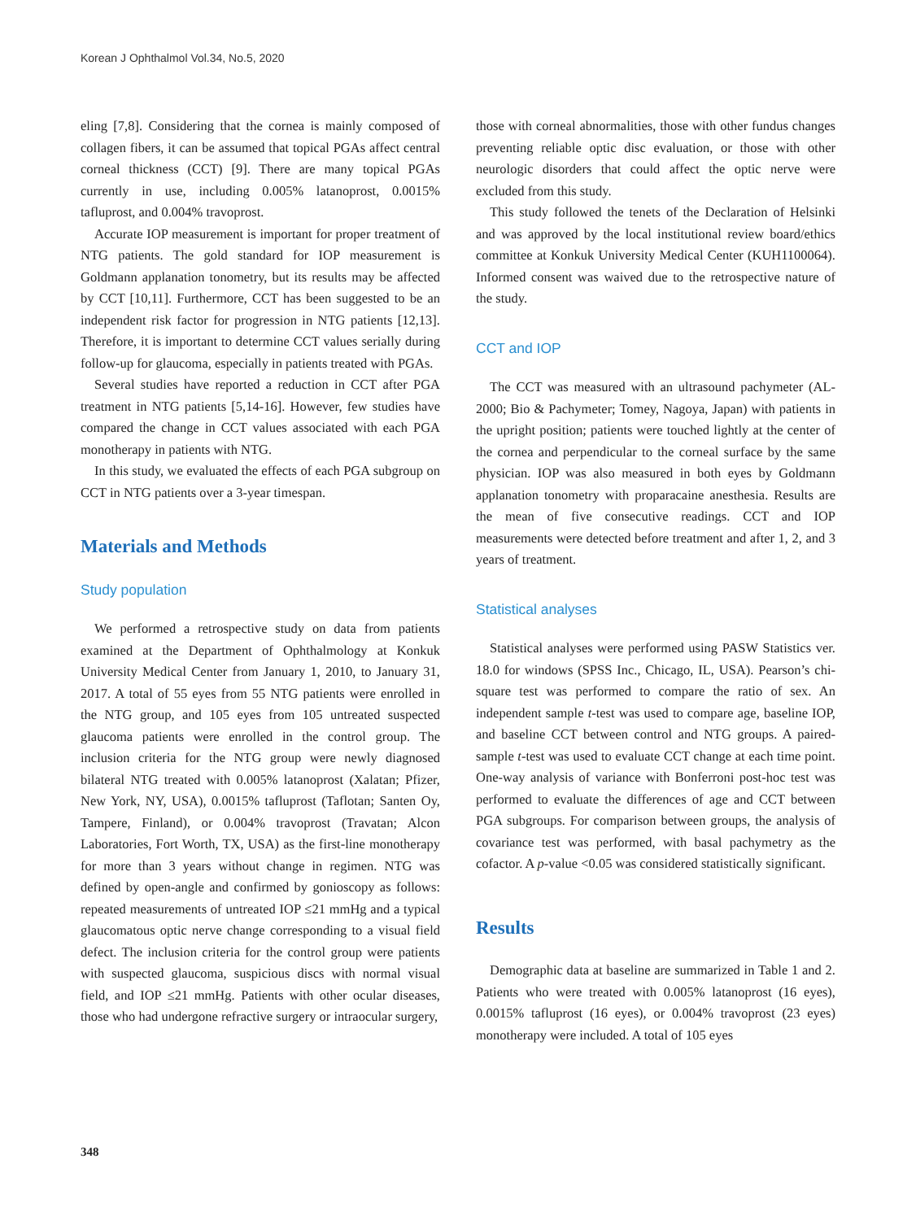Korean J Ophthalmol Vol.34, No.5, 2020
eling [7,8]. Considering that the cornea is mainly composed of collagen fibers, it can be assumed that topical PGAs affect central corneal thickness (CCT) [9]. There are many topical PGAs currently in use, including 0.005% latanoprost, 0.0015% tafluprost, and 0.004% travoprost.
Accurate IOP measurement is important for proper treatment of NTG patients. The gold standard for IOP measurement is Goldmann applanation tonometry, but its results may be affected by CCT [10,11]. Furthermore, CCT has been suggested to be an independent risk factor for progression in NTG patients [12,13]. Therefore, it is important to determine CCT values serially during follow-up for glaucoma, especially in patients treated with PGAs.
Several studies have reported a reduction in CCT after PGA treatment in NTG patients [5,14-16]. However, few studies have compared the change in CCT values associated with each PGA monotherapy in patients with NTG.
In this study, we evaluated the effects of each PGA subgroup on CCT in NTG patients over a 3-year timespan.
Materials and Methods
Study population
We performed a retrospective study on data from patients examined at the Department of Ophthalmology at Konkuk University Medical Center from January 1, 2010, to January 31, 2017. A total of 55 eyes from 55 NTG patients were enrolled in the NTG group, and 105 eyes from 105 untreated suspected glaucoma patients were enrolled in the control group. The inclusion criteria for the NTG group were newly diagnosed bilateral NTG treated with 0.005% latanoprost (Xalatan; Pfizer, New York, NY, USA), 0.0015% tafluprost (Taflotan; Santen Oy, Tampere, Finland), or 0.004% travoprost (Travatan; Alcon Laboratories, Fort Worth, TX, USA) as the first-line monotherapy for more than 3 years without change in regimen. NTG was defined by open-angle and confirmed by gonioscopy as follows: repeated measurements of untreated IOP ≤21 mmHg and a typical glaucomatous optic nerve change corresponding to a visual field defect. The inclusion criteria for the control group were patients with suspected glaucoma, suspicious discs with normal visual field, and IOP ≤21 mmHg. Patients with other ocular diseases, those who had undergone refractive surgery or intraocular surgery,
those with corneal abnormalities, those with other fundus changes preventing reliable optic disc evaluation, or those with other neurologic disorders that could affect the optic nerve were excluded from this study.
This study followed the tenets of the Declaration of Helsinki and was approved by the local institutional review board/ethics committee at Konkuk University Medical Center (KUH1100064). Informed consent was waived due to the retrospective nature of the study.
CCT and IOP
The CCT was measured with an ultrasound pachymeter (AL- 2000; Bio & Pachymeter; Tomey, Nagoya, Japan) with patients in the upright position; patients were touched lightly at the center of the cornea and perpendicular to the corneal surface by the same physician. IOP was also measured in both eyes by Goldmann applanation tonometry with proparacaine anesthesia. Results are the mean of five consecutive readings. CCT and IOP measurements were detected before treatment and after 1, 2, and 3 years of treatment.
Statistical analyses
Statistical analyses were performed using PASW Statistics ver. 18.0 for windows (SPSS Inc., Chicago, IL, USA). Pearson’s chi-square test was performed to compare the ratio of sex. An independent sample t-test was used to compare age, baseline IOP, and baseline CCT between control and NTG groups. A paired-sample t-test was used to evaluate CCT change at each time point. One-way analysis of variance with Bonferroni post-hoc test was performed to evaluate the differences of age and CCT between PGA subgroups. For comparison between groups, the analysis of covariance test was performed, with basal pachymetry as the cofactor. A p-value <0.05 was considered statistically significant.
Results
Demographic data at baseline are summarized in Table 1 and 2. Patients who were treated with 0.005% latanoprost (16 eyes), 0.0015% tafluprost (16 eyes), or 0.004% travoprost (23 eyes) monotherapy were included. A total of 105 eyes
348